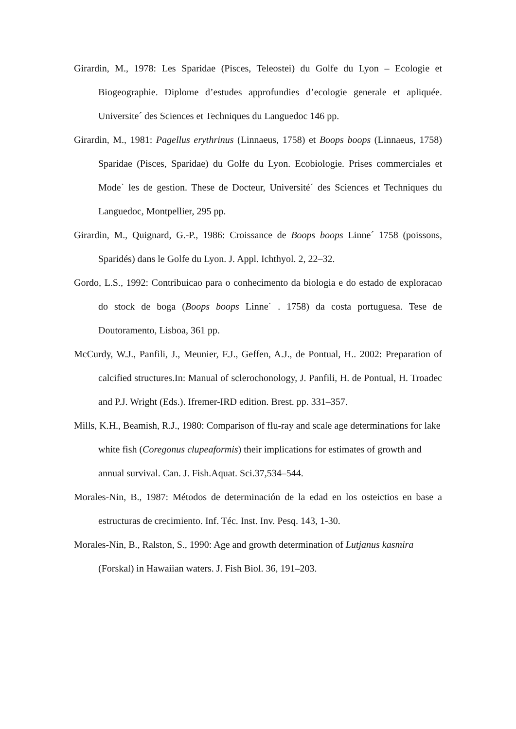Girardin, M., 1978: Les Sparidae (Pisces, Teleostei) du Golfe du Lyon – Ecologie et Biogeographie. Diplome d’estudes approfundies d’ecologie generale et apliquée. Universite´ des Sciences et Techniques du Languedoc 146 pp.
Girardin, M., 1981: Pagellus erythrinus (Linnaeus, 1758) et Boops boops (Linnaeus, 1758) Sparidae (Pisces, Sparidae) du Golfe du Lyon. Ecobiologie. Prises commerciales et Mode` les de gestion. These de Docteur, Université´ des Sciences et Techniques du Languedoc, Montpellier, 295 pp.
Girardin, M., Quignard, G.-P., 1986: Croissance de Boops boops Linne´ 1758 (poissons, Sparidés) dans le Golfe du Lyon. J. Appl. Ichthyol. 2, 22–32.
Gordo, L.S., 1992: Contribuicao para o conhecimento da biologia e do estado de exploracao do stock de boga (Boops boops Linne´ . 1758) da costa portuguesa. Tese de Doutoramento, Lisboa, 361 pp.
McCurdy, W.J., Panfili, J., Meunier, F.J., Geffen, A.J., de Pontual, H.. 2002: Preparation of calcified structures.In: Manual of sclerochonology, J. Panfili, H. de Pontual, H. Troadec and P.J. Wright (Eds.). Ifremer-IRD edition. Brest. pp. 331–357.
Mills, K.H., Beamish, R.J., 1980: Comparison of flu-ray and scale age determinations for lake white fish (Coregonus clupeaformis) their implications for estimates of growth and annual survival. Can. J. Fish.Aquat. Sci.37,534–544.
Morales-Nin, B., 1987: Métodos de determinación de la edad en los osteictios en base a estructuras de crecimiento. Inf. Téc. Inst. Inv. Pesq. 143, 1-30.
Morales-Nin, B., Ralston, S., 1990: Age and growth determination of Lutjanus kasmira (Forskal) in Hawaiian waters. J. Fish Biol. 36, 191–203.